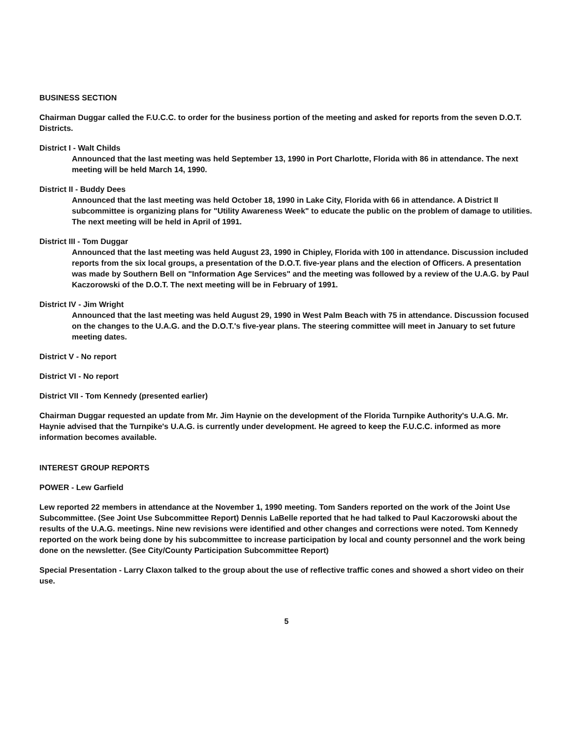BUSINESS SECTION
Chairman Duggar called the F.U.C.C. to order for the business portion of the meeting and asked for reports from the seven D.O.T. Districts.
District I - Walt Childs
Announced that the last meeting was held September 13, 1990 in Port Charlotte, Florida with 86 in attendance. The next meeting will be held March 14, 1990.
District II - Buddy Dees
Announced that the last meeting was held October 18, 1990 in Lake City, Florida with 66 in attendance. A District II subcommittee is organizing plans for "Utility Awareness Week" to educate the public on the problem of damage to utilities. The next meeting will be held in April of 1991.
District III - Tom Duggar
Announced that the last meeting was held August 23, 1990 in Chipley, Florida with 100 in attendance. Discussion included reports from the six local groups, a presentation of the D.O.T. five-year plans and the election of Officers. A presentation was made by Southern Bell on "Information Age Services" and the meeting was followed by a review of the U.A.G. by Paul Kaczorowski of the D.O.T. The next meeting will be in February of 1991.
District IV - Jim Wright
Announced that the last meeting was held August 29, 1990 in West Palm Beach with 75 in attendance. Discussion focused on the changes to the U.A.G. and the D.O.T.'s five-year plans. The steering committee will meet in January to set future meeting dates.
District V - No report
District VI - No report
District VII - Tom Kennedy (presented earlier)
Chairman Duggar requested an update from Mr. Jim Haynie on the development of the Florida Turnpike Authority's U.A.G. Mr. Haynie advised that the Turnpike's U.A.G. is currently under development. He agreed to keep the F.U.C.C. informed as more information becomes available.
INTEREST GROUP REPORTS
POWER - Lew Garfield
Lew reported 22 members in attendance at the November 1, 1990 meeting. Tom Sanders reported on the work of the Joint Use Subcommittee. (See Joint Use Subcommittee Report) Dennis LaBelle reported that he had talked to Paul Kaczorowski about the results of the U.A.G. meetings. Nine new revisions were identified and other changes and corrections were noted. Tom Kennedy reported on the work being done by his subcommittee to increase participation by local and county personnel and the work being done on the newsletter. (See City/County Participation Subcommittee Report)
Special Presentation - Larry Claxon talked to the group about the use of reflective traffic cones and showed a short video on their use.
5